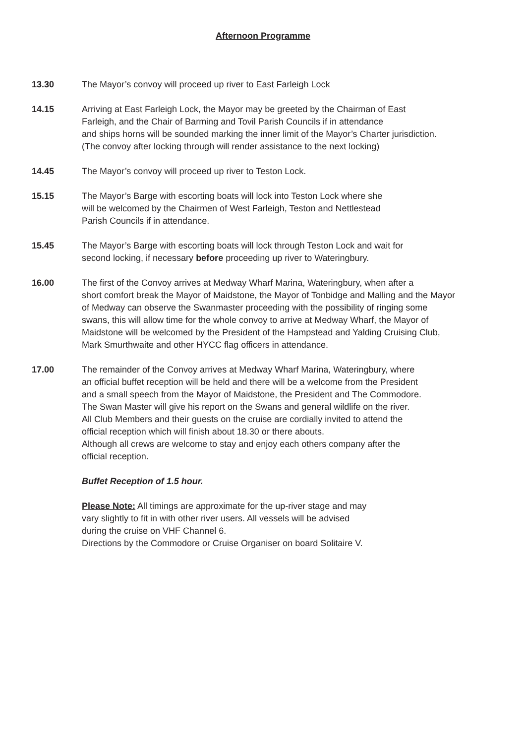Afternoon Programme
13.30 The Mayor’s convoy will proceed up river to East Farleigh Lock
14.15 Arriving at East Farleigh Lock, the Mayor may be greeted by the Chairman of East
Farleigh, and the Chair of Barming and Tovil Parish Councils if in attendance
and ships horns will be sounded marking the inner limit of the Mayor’s Charter jurisdiction.
(The convoy after locking through will render assistance to the next locking)
14.45 The Mayor’s convoy will proceed up river to Teston Lock.
15.15 The Mayor’s Barge with escorting boats will lock into Teston Lock where she
will be welcomed by the Chairmen of West Farleigh, Teston and Nettlestead
Parish Councils if in attendance.
15.45 The Mayor’s Barge with escorting boats will lock through Teston Lock and wait for
second locking, if necessary before proceeding up river to Wateringbury.
16.00 The first of the Convoy arrives at Medway Wharf Marina, Wateringbury, when after a
short comfort break the Mayor of Maidstone, the Mayor of Tonbidge and Malling and the Mayor
of Medway can observe the Swanmaster proceeding with the possibility of ringing some
swans, this will allow time for the whole convoy to arrive at Medway Wharf, the Mayor of
Maidstone will be welcomed by the President of the Hampstead and Yalding Cruising Club,
Mark Smurthwaite and other HYCC flag officers in attendance.
17.00 The remainder of the Convoy arrives at Medway Wharf Marina, Wateringbury, where
an official buffet reception will be held and there will be a welcome from the President
and a small speech from the Mayor of Maidstone, the President and The Commodore.
The Swan Master will give his report on the Swans and general wildlife on the river.
All Club Members and their guests on the cruise are cordially invited to attend the
official reception which will finish about 18.30 or there abouts.
Although all crews are welcome to stay and enjoy each others company after the
official reception.
Buffet Reception of 1.5 hour.
Please Note: All timings are approximate for the up-river stage and may
vary slightly to fit in with other river users. All vessels will be advised
during the cruise on VHF Channel 6.
Directions by the Commodore or Cruise Organiser on board Solitaire V.